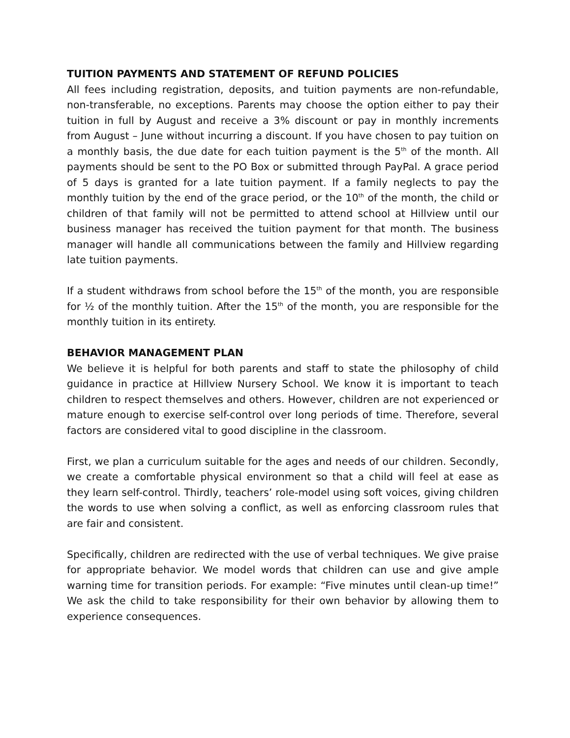TUITION PAYMENTS AND STATEMENT OF REFUND POLICIES
All fees including registration, deposits, and tuition payments are non-refundable, non-transferable, no exceptions. Parents may choose the option either to pay their tuition in full by August and receive a 3% discount or pay in monthly increments from August – June without incurring a discount. If you have chosen to pay tuition on a monthly basis, the due date for each tuition payment is the 5<sup>th</sup> of the month. All payments should be sent to the PO Box or submitted through PayPal. A grace period of 5 days is granted for a late tuition payment. If a family neglects to pay the monthly tuition by the end of the grace period, or the 10<sup>th</sup> of the month, the child or children of that family will not be permitted to attend school at Hillview until our business manager has received the tuition payment for that month. The business manager will handle all communications between the family and Hillview regarding late tuition payments.
If a student withdraws from school before the 15<sup>th</sup> of the month, you are responsible for ½ of the monthly tuition. After the 15<sup>th</sup> of the month, you are responsible for the monthly tuition in its entirety.
BEHAVIOR MANAGEMENT PLAN
We believe it is helpful for both parents and staff to state the philosophy of child guidance in practice at Hillview Nursery School. We know it is important to teach children to respect themselves and others. However, children are not experienced or mature enough to exercise self-control over long periods of time. Therefore, several factors are considered vital to good discipline in the classroom.
First, we plan a curriculum suitable for the ages and needs of our children. Secondly, we create a comfortable physical environment so that a child will feel at ease as they learn self-control. Thirdly, teachers’ role-model using soft voices, giving children the words to use when solving a conflict, as well as enforcing classroom rules that are fair and consistent.
Specifically, children are redirected with the use of verbal techniques. We give praise for appropriate behavior. We model words that children can use and give ample warning time for transition periods. For example: “Five minutes until clean-up time!” We ask the child to take responsibility for their own behavior by allowing them to experience consequences.